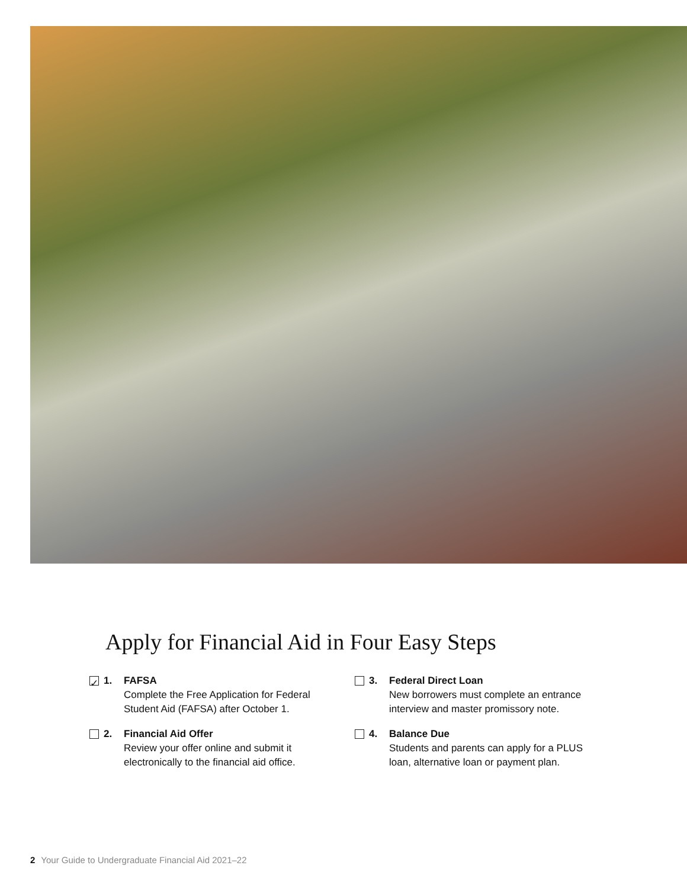Apply for Financial Aid in Four Easy Steps
✓
1. FAFSA
Complete the Free Application for Federal Student Aid (FAFSA) after October 1.
2. Financial Aid Offer
Review your offer online and submit it electronically to the financial aid office.
3. Federal Direct Loan
New borrowers must complete an entrance interview and master promissory note.
4. Balance Due
Students and parents can apply for a PLUS loan, alternative loan or payment plan.
2 Your Guide to Undergraduate Financial Aid 2021–22